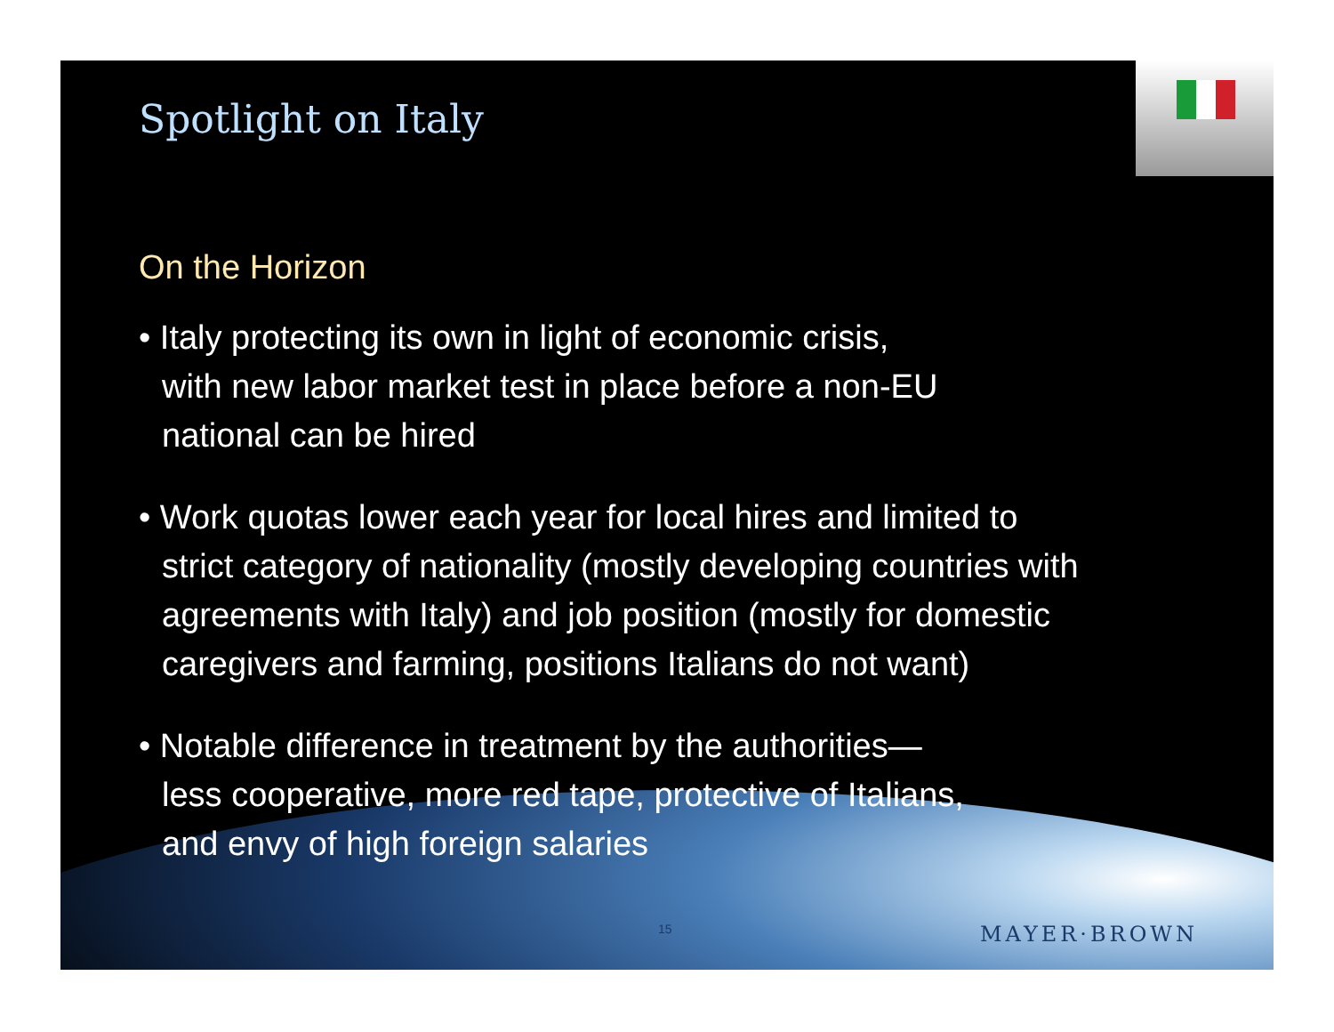Spotlight on Italy
On the Horizon
• Italy protecting its own in light of economic crisis,
with new labor market test in place before a non-EU
national can be hired
• Work quotas lower each year for local hires and limited to
strict category of nationality (mostly developing countries with
agreements with Italy) and job position (mostly for domestic
caregivers and farming, positions Italians do not want)
• Notable difference in treatment by the authorities—
less cooperative, more red tape, protective of Italians,
and envy of high foreign salaries
15 MAYER·BROWN